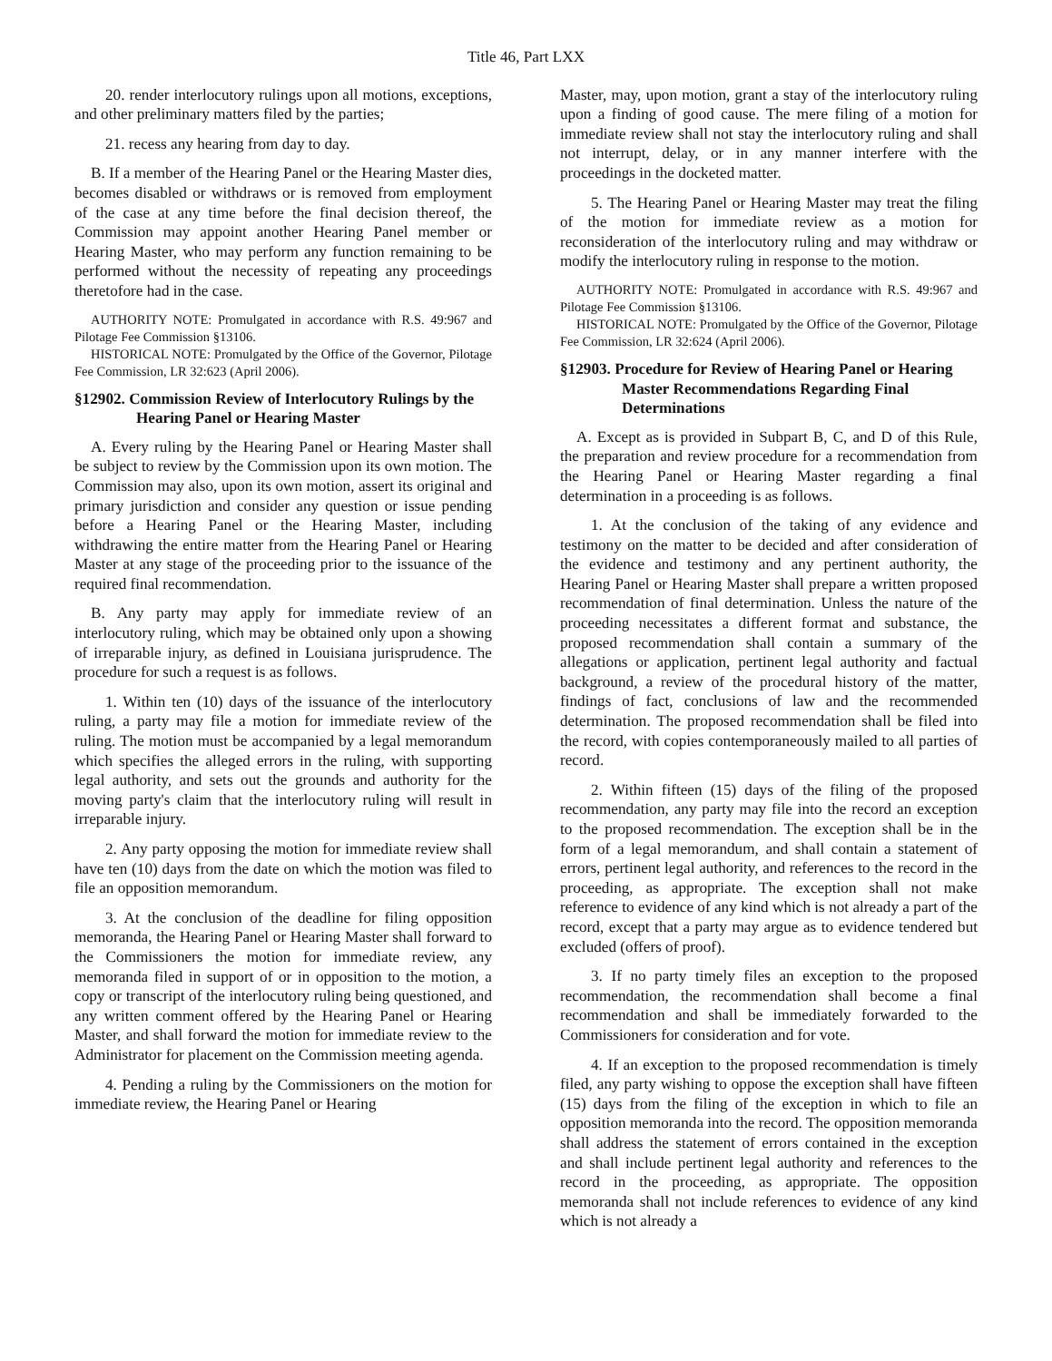Title 46, Part LXX
20. render interlocutory rulings upon all motions, exceptions, and other preliminary matters filed by the parties;
21. recess any hearing from day to day.
B. If a member of the Hearing Panel or the Hearing Master dies, becomes disabled or withdraws or is removed from employment of the case at any time before the final decision thereof, the Commission may appoint another Hearing Panel member or Hearing Master, who may perform any function remaining to be performed without the necessity of repeating any proceedings theretofore had in the case.
AUTHORITY NOTE: Promulgated in accordance with R.S. 49:967 and Pilotage Fee Commission §13106.
HISTORICAL NOTE: Promulgated by the Office of the Governor, Pilotage Fee Commission, LR 32:623 (April 2006).
§12902. Commission Review of Interlocutory Rulings by the Hearing Panel or Hearing Master
A. Every ruling by the Hearing Panel or Hearing Master shall be subject to review by the Commission upon its own motion. The Commission may also, upon its own motion, assert its original and primary jurisdiction and consider any question or issue pending before a Hearing Panel or the Hearing Master, including withdrawing the entire matter from the Hearing Panel or Hearing Master at any stage of the proceeding prior to the issuance of the required final recommendation.
B. Any party may apply for immediate review of an interlocutory ruling, which may be obtained only upon a showing of irreparable injury, as defined in Louisiana jurisprudence. The procedure for such a request is as follows.
1. Within ten (10) days of the issuance of the interlocutory ruling, a party may file a motion for immediate review of the ruling. The motion must be accompanied by a legal memorandum which specifies the alleged errors in the ruling, with supporting legal authority, and sets out the grounds and authority for the moving party's claim that the interlocutory ruling will result in irreparable injury.
2. Any party opposing the motion for immediate review shall have ten (10) days from the date on which the motion was filed to file an opposition memorandum.
3. At the conclusion of the deadline for filing opposition memoranda, the Hearing Panel or Hearing Master shall forward to the Commissioners the motion for immediate review, any memoranda filed in support of or in opposition to the motion, a copy or transcript of the interlocutory ruling being questioned, and any written comment offered by the Hearing Panel or Hearing Master, and shall forward the motion for immediate review to the Administrator for placement on the Commission meeting agenda.
4. Pending a ruling by the Commissioners on the motion for immediate review, the Hearing Panel or Hearing
Master, may, upon motion, grant a stay of the interlocutory ruling upon a finding of good cause. The mere filing of a motion for immediate review shall not stay the interlocutory ruling and shall not interrupt, delay, or in any manner interfere with the proceedings in the docketed matter.
5. The Hearing Panel or Hearing Master may treat the filing of the motion for immediate review as a motion for reconsideration of the interlocutory ruling and may withdraw or modify the interlocutory ruling in response to the motion.
AUTHORITY NOTE: Promulgated in accordance with R.S. 49:967 and Pilotage Fee Commission §13106.
HISTORICAL NOTE: Promulgated by the Office of the Governor, Pilotage Fee Commission, LR 32:624 (April 2006).
§12903. Procedure for Review of Hearing Panel or Hearing Master Recommendations Regarding Final Determinations
A. Except as is provided in Subpart B, C, and D of this Rule, the preparation and review procedure for a recommendation from the Hearing Panel or Hearing Master regarding a final determination in a proceeding is as follows.
1. At the conclusion of the taking of any evidence and testimony on the matter to be decided and after consideration of the evidence and testimony and any pertinent authority, the Hearing Panel or Hearing Master shall prepare a written proposed recommendation of final determination. Unless the nature of the proceeding necessitates a different format and substance, the proposed recommendation shall contain a summary of the allegations or application, pertinent legal authority and factual background, a review of the procedural history of the matter, findings of fact, conclusions of law and the recommended determination. The proposed recommendation shall be filed into the record, with copies contemporaneously mailed to all parties of record.
2. Within fifteen (15) days of the filing of the proposed recommendation, any party may file into the record an exception to the proposed recommendation. The exception shall be in the form of a legal memorandum, and shall contain a statement of errors, pertinent legal authority, and references to the record in the proceeding, as appropriate. The exception shall not make reference to evidence of any kind which is not already a part of the record, except that a party may argue as to evidence tendered but excluded (offers of proof).
3. If no party timely files an exception to the proposed recommendation, the recommendation shall become a final recommendation and shall be immediately forwarded to the Commissioners for consideration and for vote.
4. If an exception to the proposed recommendation is timely filed, any party wishing to oppose the exception shall have fifteen (15) days from the filing of the exception in which to file an opposition memoranda into the record. The opposition memoranda shall address the statement of errors contained in the exception and shall include pertinent legal authority and references to the record in the proceeding, as appropriate. The opposition memoranda shall not include references to evidence of any kind which is not already a